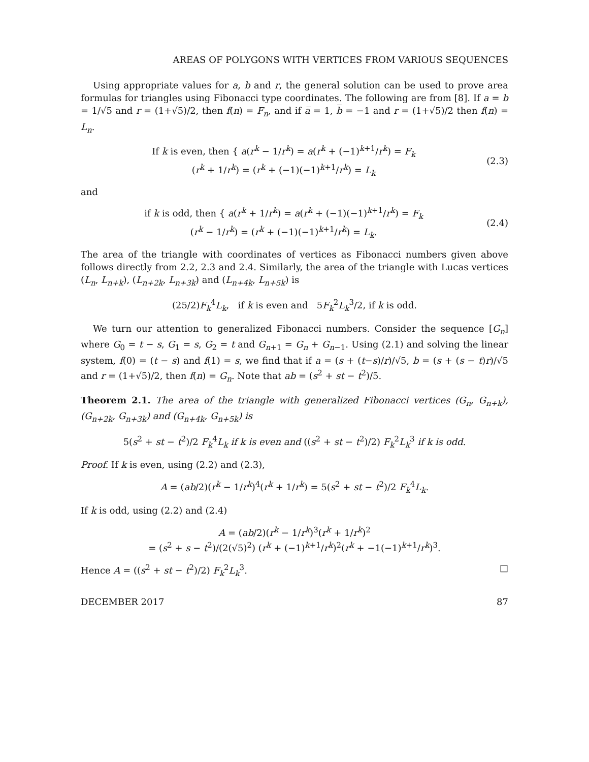AREAS OF POLYGONS WITH VERTICES FROM VARIOUS SEQUENCES
Using appropriate values for a, b and r, the general solution can be used to prove area formulas for triangles using Fibonacci type coordinates. The following are from [8]. If a = b = 1/√5 and r = (1+√5)/2, then f(n) = F<sub>n</sub>, and if a̅ = 1, b̅ = −1 and r = (1+√5)/2 then f(n) = L<sub>n</sub>.
If k is even, then { a(r<sup>k</sup> − 1/r<sup>k</sup>) = a(r<sup>k</sup> + (−1)<sup>k+1</sup>/r<sup>k</sup>) = F<sub>k</sub>
(r<sup>k</sup> + 1/r<sup>k</sup>) = (r<sup>k</sup> + (−1)(−1)<sup>k+1</sup>/r<sup>k</sup>) = L<sub>k</sub>
(2.3)
and
if k is odd, then { a(r<sup>k</sup> + 1/r<sup>k</sup>) = a(r<sup>k</sup> + (−1)(−1)<sup>k+1</sup>/r<sup>k</sup>) = F<sub>k</sub>
(r<sup>k</sup> − 1/r<sup>k</sup>) = (r<sup>k</sup> + (−1)(−1)<sup>k+1</sup>/r<sup>k</sup>) = L<sub>k</sub>.
(2.4)
The area of the triangle with coordinates of vertices as Fibonacci numbers given above follows directly from 2.2, 2.3 and 2.4. Similarly, the area of the triangle with Lucas vertices (L<sub>n</sub>, L<sub>n+k</sub>), (L<sub>n+2k</sub>, L<sub>n+3k</sub>) and (L<sub>n+4k</sub>, L<sub>n+5k</sub>) is
(25/2)F<sub>k</sub><sup>4</sup>L<sub>k</sub>, if k is even and 5F<sub>k</sub><sup>2</sup>L<sub>k</sub><sup>3</sup>/2, if k is odd.
We turn our attention to generalized Fibonacci numbers. Consider the sequence [G<sub>n</sub>] where G<sub>0</sub> = t − s, G<sub>1</sub> = s, G<sub>2</sub> = t and G<sub>n+1</sub> = G<sub>n</sub> + G<sub>n−1</sub>. Using (2.1) and solving the linear system, f(0) = (t − s) and f(1) = s, we find that if a = (s + (t−s)/r)/√5, b = (s + (s − t)r)/√5 and r = (1+√5)/2, then f(n) = G<sub>n</sub>. Note that ab = (s<sup>2</sup> + st − t<sup>2</sup>)/5.
Theorem 2.1. The area of the triangle with generalized Fibonacci vertices (G<sub>n</sub>, G<sub>n+k</sub>), (G<sub>n+2k</sub>, G<sub>n+3k</sub>) and (G<sub>n+4k</sub>, G<sub>n+5k</sub>) is
5(s<sup>2</sup> + st − t<sup>2</sup>)/2 F<sub>k</sub><sup>4</sup>L<sub>k</sub> if k is even and ((s<sup>2</sup> + st − t<sup>2</sup>)/2) F<sub>k</sub><sup>2</sup>L<sub>k</sub><sup>3</sup> if k is odd.
Proof. If k is even, using (2.2) and (2.3),
A = (ab/2)(r<sup>k</sup> − 1/r<sup>k</sup>)<sup>4</sup>(r<sup>k</sup> + 1/r<sup>k</sup>) = 5(s<sup>2</sup> + st − t<sup>2</sup>)/2 F<sub>k</sub><sup>4</sup>L<sub>k</sub>.
If k is odd, using (2.2) and (2.4)
A = (ab/2)(r<sup>k</sup> − 1/r<sup>k</sup>)<sup>3</sup>(r<sup>k</sup> + 1/r<sup>k</sup>)<sup>2</sup>
= (s<sup>2</sup> + s − t<sup>2</sup>)/(2(√5)<sup>2</sup>) (r<sup>k</sup> + (−1)<sup>k+1</sup>/r<sup>k</sup>)<sup>2</sup>(r<sup>k</sup> + −1(−1)<sup>k+1</sup>/r<sup>k</sup>)<sup>3</sup>.
Hence A = ((s<sup>2</sup> + st − t<sup>2</sup>)/2) F<sub>k</sub><sup>2</sup>L<sub>k</sub><sup>3</sup>. □
DECEMBER 2017 87